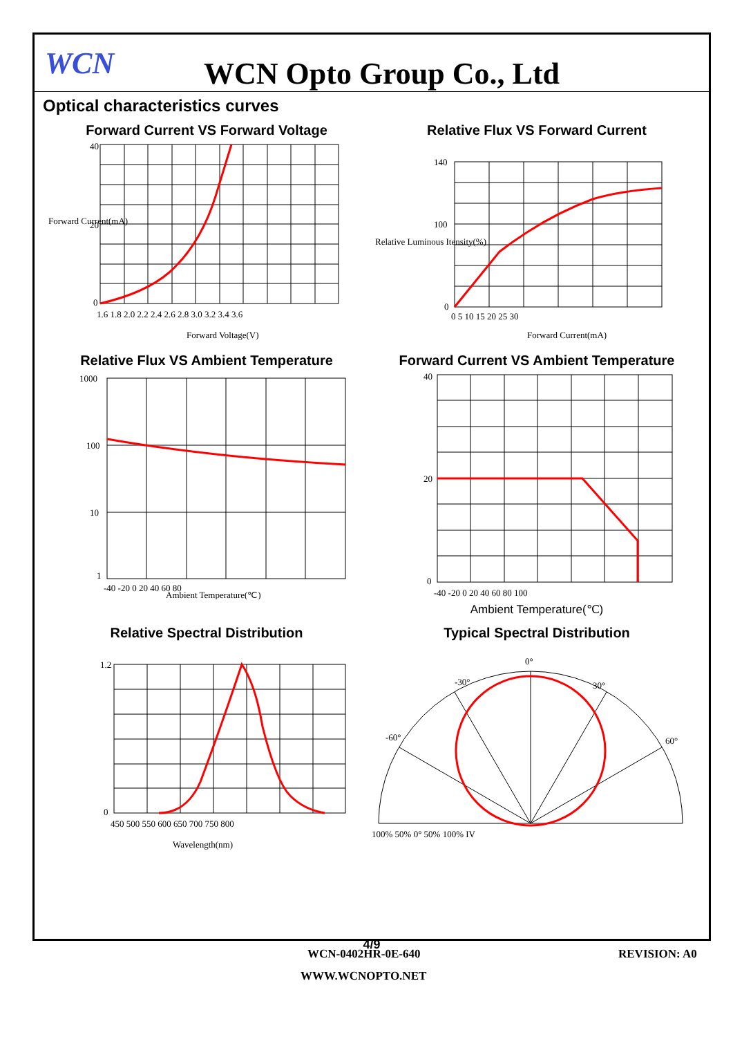WCN
WCN Opto Group Co., Ltd
Optical characteristics curves
Forward Current VS Forward Voltage
40
20
0
1.6 1.8 2.0 2.2 2.4 2.6 2.8 3.0 3.2 3.4 3.6
Forward Voltage(V)
Forward Current(mA)
Relative Flux VS Forward Current
140
100
0
0 5 10 15 20 25 30
Forward Current(mA)
Relative Luminous Itensity(%)
Relative Flux VS Ambient Temperature
1000
100
10
1
-40 -20 0 20 40 60 80
Ambient Temperature(℃)
Forward Current VS Ambient Temperature
40
20
0
-40 -20 0 20 40 60 80 100
Ambient Temperature(℃)
Relative Spectral Distribution
1.2
0
450 500 550 600 650 700 750 800
Wavelength(nm)
Typical Spectral Distribution
0°
-30°
30°
-60°
60°
100% 50% 0° 50% 100% IV
4/9
WCN-0402HR-0E-640 REVISION: A0
WWW.WCNOPTO.NET